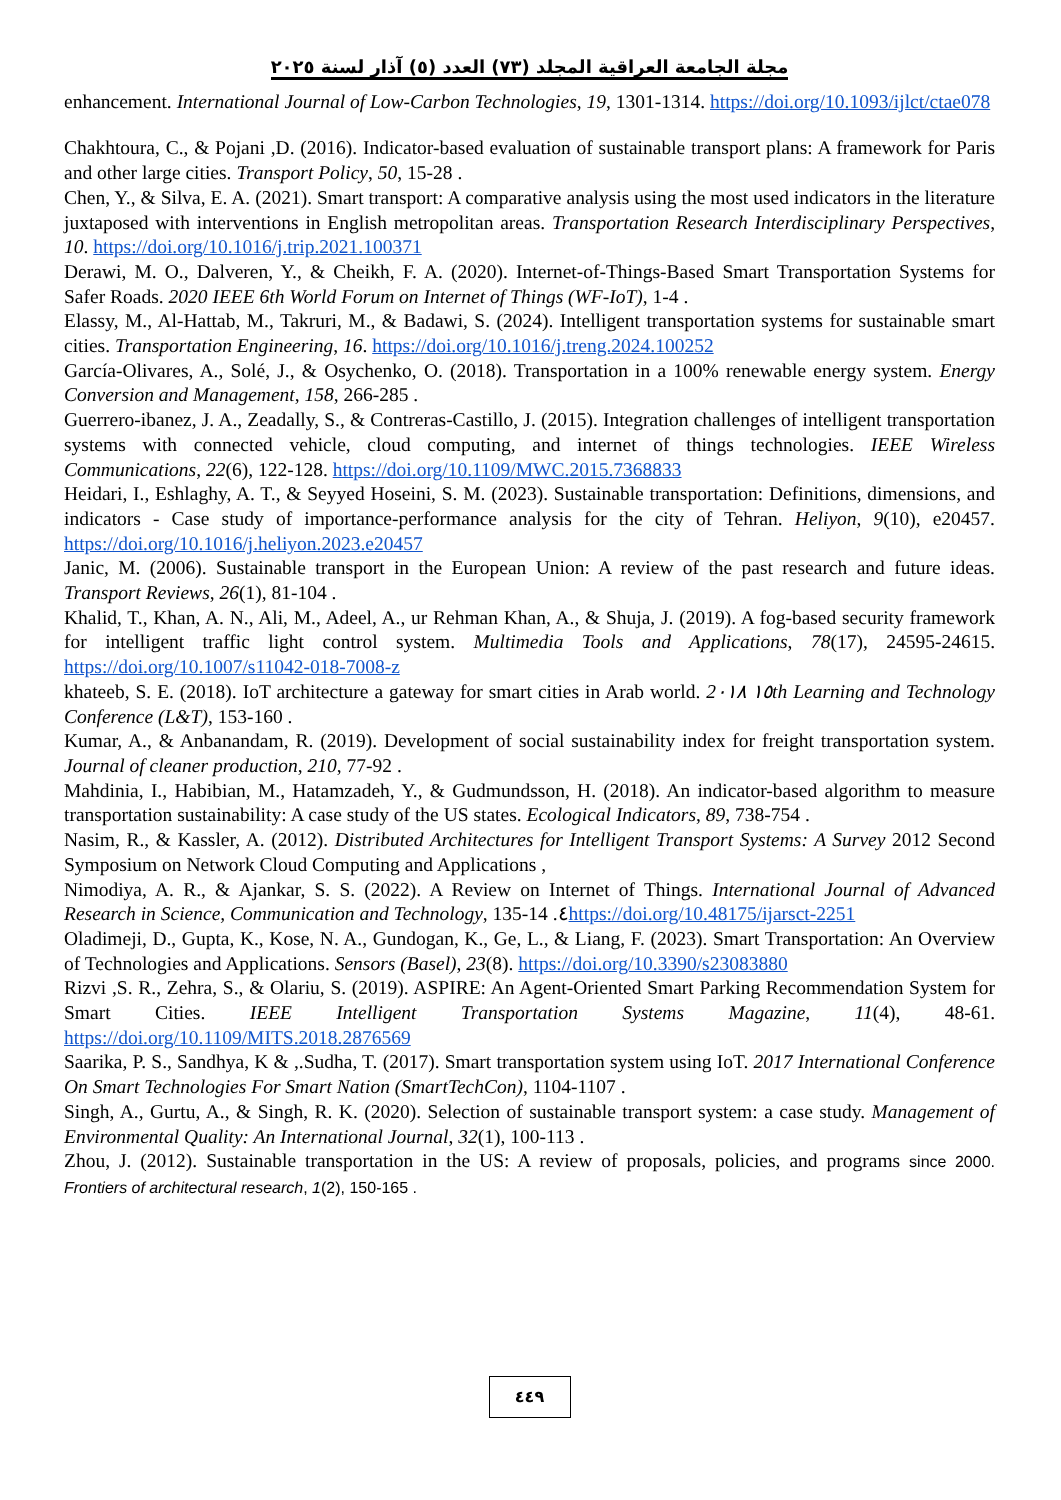مجلة الجامعة العراقية المجلد (٧٣) العدد (٥) آذار لسنة ٢٠٢٥
enhancement. International Journal of Low-Carbon Technologies, 19, 1301-1314. https://doi.org/10.1093/ijlct/ctae078
Chakhtoura, C., & Pojani ,D. (2016). Indicator-based evaluation of sustainable transport plans: A framework for Paris and other large cities. Transport Policy, 50, 15-28 .
Chen, Y., & Silva, E. A. (2021). Smart transport: A comparative analysis using the most used indicators in the literature juxtaposed with interventions in English metropolitan areas. Transportation Research Interdisciplinary Perspectives, 10. https://doi.org/10.1016/j.trip.2021.100371
Derawi, M. O., Dalveren, Y., & Cheikh, F. A. (2020). Internet-of-Things-Based Smart Transportation Systems for Safer Roads. 2020 IEEE 6th World Forum on Internet of Things (WF-IoT), 1-4 .
Elassy, M., Al-Hattab, M., Takruri, M., & Badawi, S. (2024). Intelligent transportation systems for sustainable smart cities. Transportation Engineering, 16. https://doi.org/10.1016/j.treng.2024.100252
García-Olivares, A., Solé, J., & Osychenko, O. (2018). Transportation in a 100% renewable energy system. Energy Conversion and Management, 158, 266-285 .
Guerrero-ibanez, J. A., Zeadally, S., & Contreras-Castillo, J. (2015). Integration challenges of intelligent transportation systems with connected vehicle, cloud computing, and internet of things technologies. IEEE Wireless Communications, 22(6), 122-128. https://doi.org/10.1109/MWC.2015.7368833
Heidari, I., Eshlaghy, A. T., & Seyyed Hoseini, S. M. (2023). Sustainable transportation: Definitions, dimensions, and indicators - Case study of importance-performance analysis for the city of Tehran. Heliyon, 9(10), e20457. https://doi.org/10.1016/j.heliyon.2023.e20457
Janic, M. (2006). Sustainable transport in the European Union: A review of the past research and future ideas. Transport Reviews, 26(1), 81-104 .
Khalid, T., Khan, A. N., Ali, M., Adeel, A., ur Rehman Khan, A., & Shuja, J. (2019). A fog-based security framework for intelligent traffic light control system. Multimedia Tools and Applications, 78(17), 24595-24615. https://doi.org/10.1007/s11042-018-7008-z
khateeb, S. E. (2018). IoT architecture a gateway for smart cities in Arab world. 2١٥ ٠١٨th Learning and Technology Conference (L&T), 153-160 .
Kumar, A., & Anbanandam, R. (2019). Development of social sustainability index for freight transportation system. Journal of cleaner production, 210, 77-92 .
Mahdinia, I., Habibian, M., Hatamzadeh, Y., & Gudmundsson, H. (2018). An indicator-based algorithm to measure transportation sustainability: A case study of the US states. Ecological Indicators, 89, 738-754 .
Nasim, R., & Kassler, A. (2012). Distributed Architectures for Intelligent Transport Systems: A Survey 2012 Second Symposium on Network Cloud Computing and Applications ,
Nimodiya, A. R., & Ajankar, S. S. (2022). A Review on Internet of Things. International Journal of Advanced Research in Science, Communication and Technology, 135-14 .٤https://doi.org/10.48175/ijarsct-2251
Oladimeji, D., Gupta, K., Kose, N. A., Gundogan, K., Ge, L., & Liang, F. (2023). Smart Transportation: An Overview of Technologies and Applications. Sensors (Basel), 23(8). https://doi.org/10.3390/s23083880
Rizvi ,S. R., Zehra, S., & Olariu, S. (2019). ASPIRE: An Agent-Oriented Smart Parking Recommendation System for Smart Cities. IEEE Intelligent Transportation Systems Magazine, 11(4), 48-61. https://doi.org/10.1109/MITS.2018.2876569
Saarika, P. S., Sandhya, K & ,.Sudha, T. (2017). Smart transportation system using IoT. 2017 International Conference On Smart Technologies For Smart Nation (SmartTechCon), 1104-1107 .
Singh, A., Gurtu, A., & Singh, R. K. (2020). Selection of sustainable transport system: a case study. Management of Environmental Quality: An International Journal, 32(1), 100-113 .
Zhou, J. (2012). Sustainable transportation in the US: A review of proposals, policies, and programs since 2000. Frontiers of architectural research, 1(2), 150-165 .
٤٤٩